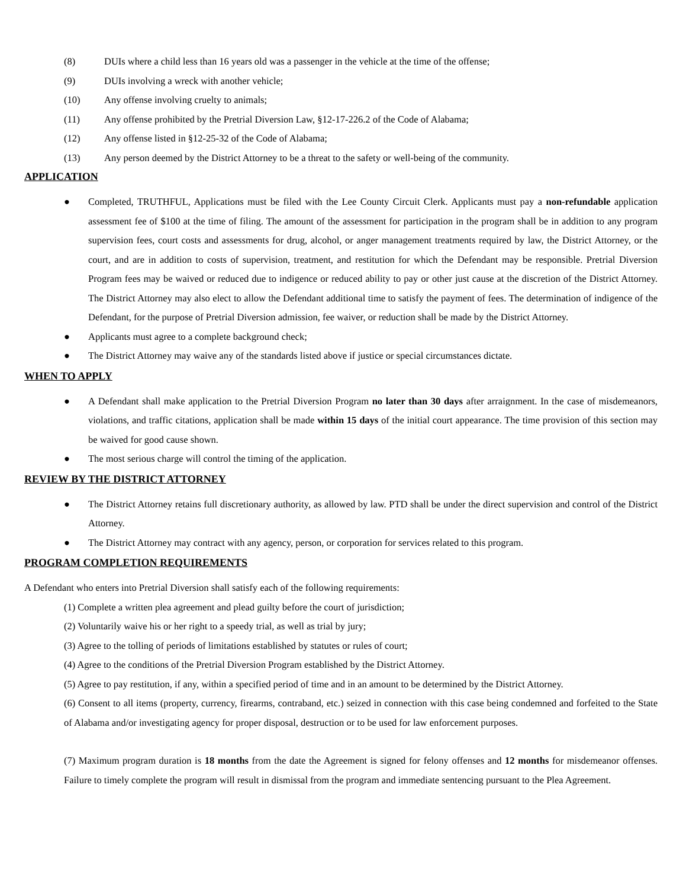(8) DUIs where a child less than 16 years old was a passenger in the vehicle at the time of the offense;
(9) DUIs involving a wreck with another vehicle;
(10) Any offense involving cruelty to animals;
(11) Any offense prohibited by the Pretrial Diversion Law, §12-17-226.2 of the Code of Alabama;
(12) Any offense listed in §12-25-32 of the Code of Alabama;
(13) Any person deemed by the District Attorney to be a threat to the safety or well-being of the community.
APPLICATION
● Completed, TRUTHFUL, Applications must be filed with the Lee County Circuit Clerk. Applicants must pay a non-refundable application assessment fee of $100 at the time of filing. The amount of the assessment for participation in the program shall be in addition to any program supervision fees, court costs and assessments for drug, alcohol, or anger management treatments required by law, the District Attorney, or the court, and are in addition to costs of supervision, treatment, and restitution for which the Defendant may be responsible. Pretrial Diversion Program fees may be waived or reduced due to indigence or reduced ability to pay or other just cause at the discretion of the District Attorney. The District Attorney may also elect to allow the Defendant additional time to satisfy the payment of fees. The determination of indigence of the Defendant, for the purpose of Pretrial Diversion admission, fee waiver, or reduction shall be made by the District Attorney.
● Applicants must agree to a complete background check;
● The District Attorney may waive any of the standards listed above if justice or special circumstances dictate.
WHEN TO APPLY
● A Defendant shall make application to the Pretrial Diversion Program no later than 30 days after arraignment. In the case of misdemeanors, violations, and traffic citations, application shall be made within 15 days of the initial court appearance. The time provision of this section may be waived for good cause shown.
● The most serious charge will control the timing of the application.
REVIEW BY THE DISTRICT ATTORNEY
● The District Attorney retains full discretionary authority, as allowed by law. PTD shall be under the direct supervision and control of the District Attorney.
● The District Attorney may contract with any agency, person, or corporation for services related to this program.
PROGRAM COMPLETION REQUIREMENTS
A Defendant who enters into Pretrial Diversion shall satisfy each of the following requirements:
(1) Complete a written plea agreement and plead guilty before the court of jurisdiction;
(2) Voluntarily waive his or her right to a speedy trial, as well as trial by jury;
(3) Agree to the tolling of periods of limitations established by statutes or rules of court;
(4) Agree to the conditions of the Pretrial Diversion Program established by the District Attorney.
(5) Agree to pay restitution, if any, within a specified period of time and in an amount to be determined by the District Attorney.
(6) Consent to all items (property, currency, firearms, contraband, etc.) seized in connection with this case being condemned and forfeited to the State of Alabama and/or investigating agency for proper disposal, destruction or to be used for law enforcement purposes.
(7) Maximum program duration is 18 months from the date the Agreement is signed for felony offenses and 12 months for misdemeanor offenses. Failure to timely complete the program will result in dismissal from the program and immediate sentencing pursuant to the Plea Agreement.